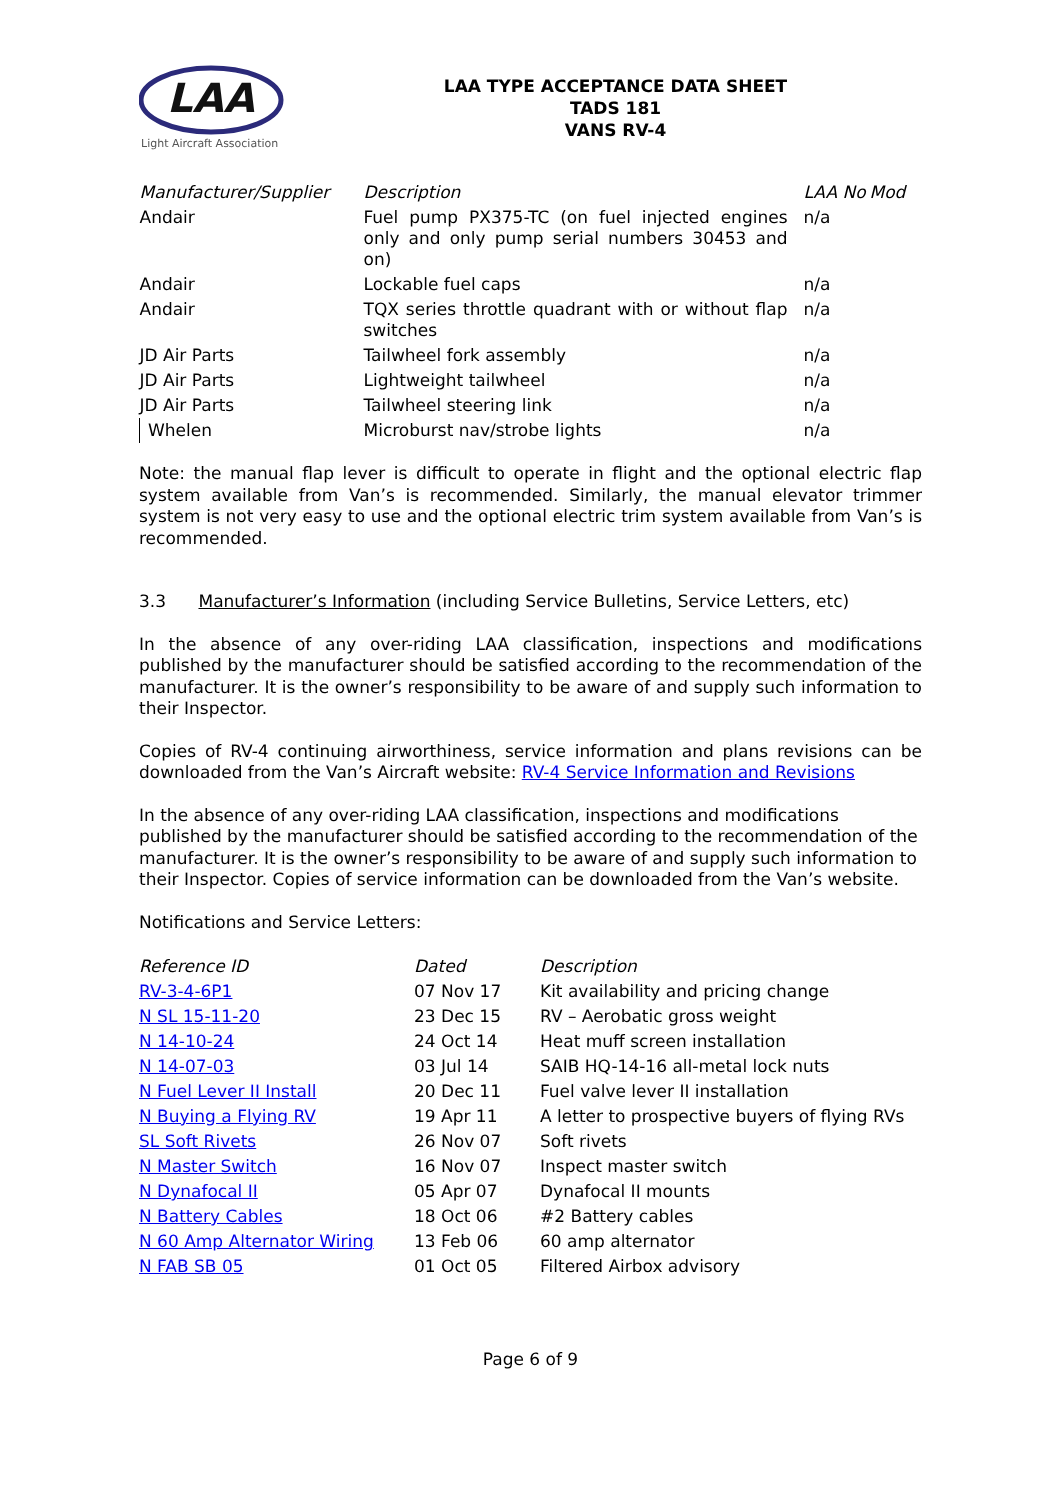LAA
Light Aircraft Association
LAA TYPE ACCEPTANCE DATA SHEET
TADS 181
VANS RV-4
| Manufacturer/Supplier | Description | LAA No | Mod |
| --- | --- | --- | --- |
| Andair | Fuel pump PX375-TC (on fuel injected engines only and only pump serial numbers 30453 and on) | n/a | |
| Andair | Lockable fuel caps | n/a | |
| Andair | TQX series throttle quadrant with or without flap switches | n/a | |
| JD Air Parts | Tailwheel fork assembly | n/a | |
| JD Air Parts | Lightweight tailwheel | n/a | |
| JD Air Parts | Tailwheel steering link | n/a | |
| Whelen | Microburst nav/strobe lights | n/a | |
Note: the manual flap lever is difficult to operate in flight and the optional electric flap system available from Van’s is recommended. Similarly, the manual elevator trimmer system is not very easy to use and the optional electric trim system available from Van’s is recommended.
3.3 Manufacturer’s Information (including Service Bulletins, Service Letters, etc)
In the absence of any over-riding LAA classification, inspections and modifications published by the manufacturer should be satisfied according to the recommendation of the manufacturer. It is the owner’s responsibility to be aware of and supply such information to their Inspector.
Copies of RV-4 continuing airworthiness, service information and plans revisions can be downloaded from the Van’s Aircraft website: RV-4 Service Information and Revisions
In the absence of any over-riding LAA classification, inspections and modifications published by the manufacturer should be satisfied according to the recommendation of the manufacturer. It is the owner’s responsibility to be aware of and supply such information to their Inspector. Copies of service information can be downloaded from the Van’s website.
Notifications and Service Letters:
| Reference ID | Dated | Description |
| --- | --- | --- |
| RV-3-4-6P1 | 07 Nov 17 | Kit availability and pricing change |
| N SL 15-11-20 | 23 Dec 15 | RV – Aerobatic gross weight |
| N 14-10-24 | 24 Oct 14 | Heat muff screen installation |
| N 14-07-03 | 03 Jul 14 | SAIB HQ-14-16 all-metal lock nuts |
| N Fuel Lever II Install | 20 Dec 11 | Fuel valve lever II installation |
| N Buying a Flying RV | 19 Apr 11 | A letter to prospective buyers of flying RVs |
| SL Soft Rivets | 26 Nov 07 | Soft rivets |
| N Master Switch | 16 Nov 07 | Inspect master switch |
| N Dynafocal II | 05 Apr 07 | Dynafocal II mounts |
| N Battery Cables | 18 Oct 06 | #2 Battery cables |
| N 60 Amp Alternator Wiring | 13 Feb 06 | 60 amp alternator |
| N FAB SB 05 | 01 Oct 05 | Filtered Airbox advisory |
Page 6 of 9